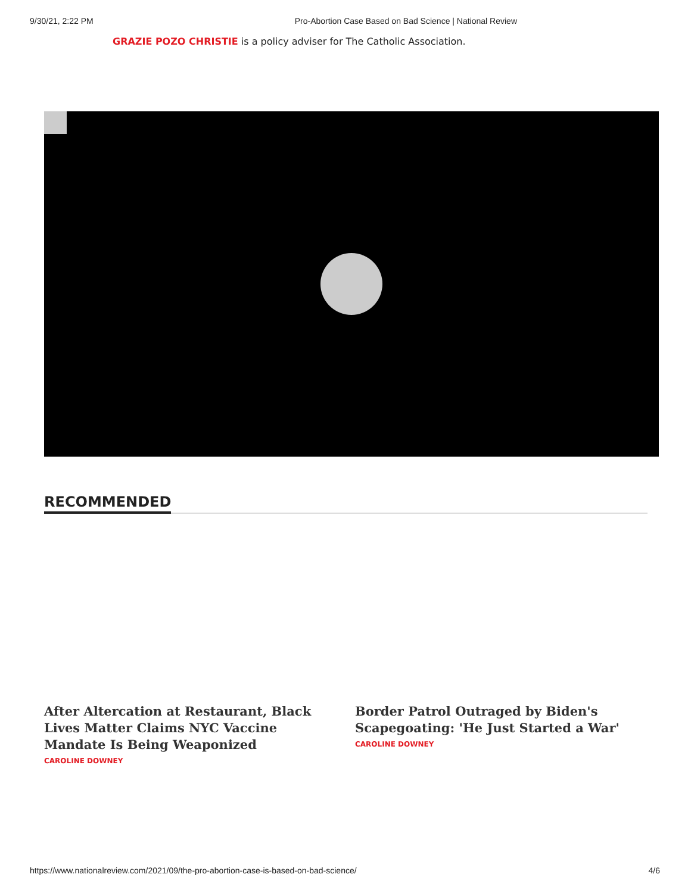9/30/21, 2:22 PM Pro-Abortion Case Based on Bad Science | National Review
GRAZIE POZO CHRISTIE is a policy adviser for The Catholic Association.
RECOMMENDED
After Altercation at Restaurant, Black Lives Matter Claims NYC Vaccine Mandate Is Being Weaponized
CAROLINE DOWNEY
Border Patrol Outraged by Biden's Scapegoating: 'He Just Started a War'
CAROLINE DOWNEY
https://www.nationalreview.com/2021/09/the-pro-abortion-case-is-based-on-bad-science/ 4/6